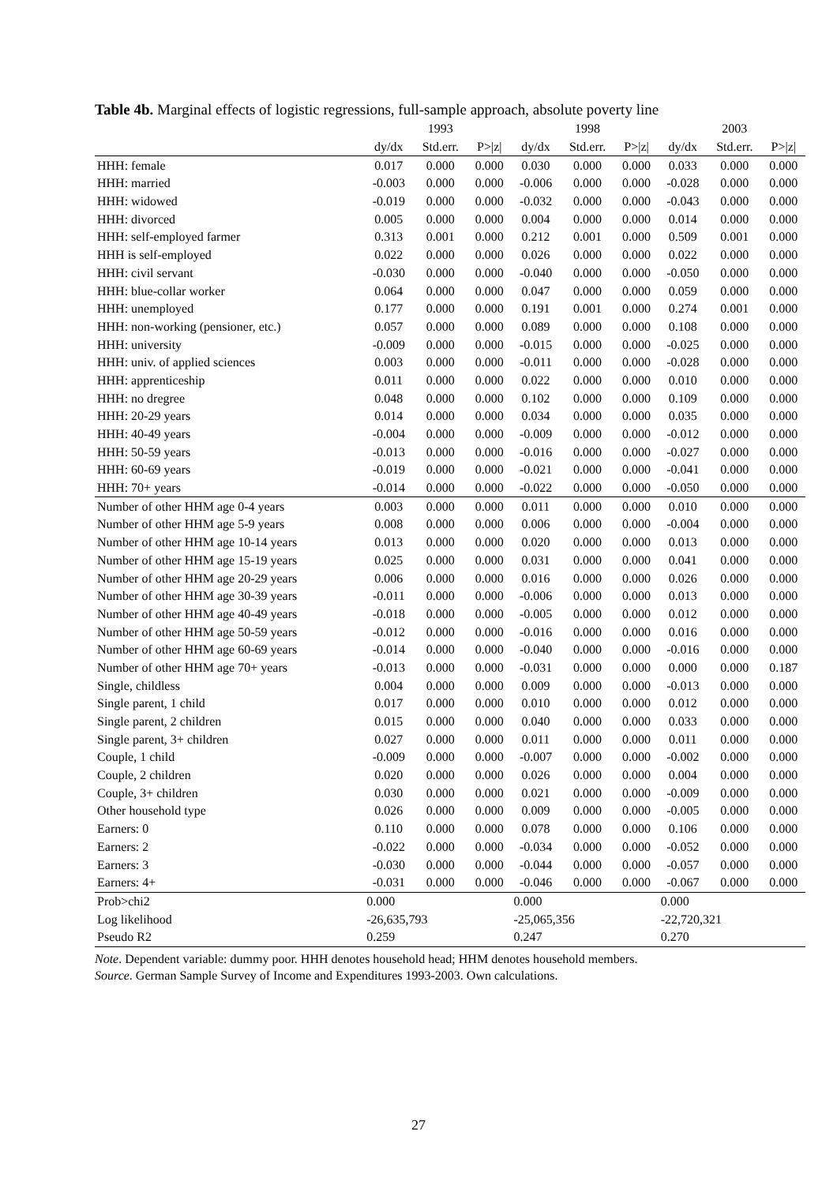Table 4b. Marginal effects of logistic regressions, full-sample approach, absolute poverty line
| | | 1993 | | | 1998 | | | 2003 | |
| --- | --- | --- | --- | --- | --- | --- | --- | --- | --- |
| | dy/dx | Std.err. | P>/z/ | dy/dx | Std.err. | P>/z/ | dy/dx | Std.err. | P>/z/ |
| HHH: female | 0.017 | 0.000 | 0.000 | 0.030 | 0.000 | 0.000 | 0.033 | 0.000 | 0.000 |
| HHH: married | -0.003 | 0.000 | 0.000 | -0.006 | 0.000 | 0.000 | -0.028 | 0.000 | 0.000 |
| HHH: widowed | -0.019 | 0.000 | 0.000 | -0.032 | 0.000 | 0.000 | -0.043 | 0.000 | 0.000 |
| HHH: divorced | 0.005 | 0.000 | 0.000 | 0.004 | 0.000 | 0.000 | 0.014 | 0.000 | 0.000 |
| HHH: self-employed farmer | 0.313 | 0.001 | 0.000 | 0.212 | 0.001 | 0.000 | 0.509 | 0.001 | 0.000 |
| HHH is self-employed | 0.022 | 0.000 | 0.000 | 0.026 | 0.000 | 0.000 | 0.022 | 0.000 | 0.000 |
| HHH: civil servant | -0.030 | 0.000 | 0.000 | -0.040 | 0.000 | 0.000 | -0.050 | 0.000 | 0.000 |
| HHH: blue-collar worker | 0.064 | 0.000 | 0.000 | 0.047 | 0.000 | 0.000 | 0.059 | 0.000 | 0.000 |
| HHH: unemployed | 0.177 | 0.000 | 0.000 | 0.191 | 0.001 | 0.000 | 0.274 | 0.001 | 0.000 |
| HHH: non-working (pensioner, etc.) | 0.057 | 0.000 | 0.000 | 0.089 | 0.000 | 0.000 | 0.108 | 0.000 | 0.000 |
| HHH: university | -0.009 | 0.000 | 0.000 | -0.015 | 0.000 | 0.000 | -0.025 | 0.000 | 0.000 |
| HHH: univ. of applied sciences | 0.003 | 0.000 | 0.000 | -0.011 | 0.000 | 0.000 | -0.028 | 0.000 | 0.000 |
| HHH: apprenticeship | 0.011 | 0.000 | 0.000 | 0.022 | 0.000 | 0.000 | 0.010 | 0.000 | 0.000 |
| HHH: no dregree | 0.048 | 0.000 | 0.000 | 0.102 | 0.000 | 0.000 | 0.109 | 0.000 | 0.000 |
| HHH: 20-29 years | 0.014 | 0.000 | 0.000 | 0.034 | 0.000 | 0.000 | 0.035 | 0.000 | 0.000 |
| HHH: 40-49 years | -0.004 | 0.000 | 0.000 | -0.009 | 0.000 | 0.000 | -0.012 | 0.000 | 0.000 |
| HHH: 50-59 years | -0.013 | 0.000 | 0.000 | -0.016 | 0.000 | 0.000 | -0.027 | 0.000 | 0.000 |
| HHH: 60-69 years | -0.019 | 0.000 | 0.000 | -0.021 | 0.000 | 0.000 | -0.041 | 0.000 | 0.000 |
| HHH: 70+ years | -0.014 | 0.000 | 0.000 | -0.022 | 0.000 | 0.000 | -0.050 | 0.000 | 0.000 |
| Number of other HHM age 0-4 years | 0.003 | 0.000 | 0.000 | 0.011 | 0.000 | 0.000 | 0.010 | 0.000 | 0.000 |
| Number of other HHM age 5-9 years | 0.008 | 0.000 | 0.000 | 0.006 | 0.000 | 0.000 | -0.004 | 0.000 | 0.000 |
| Number of other HHM age 10-14 years | 0.013 | 0.000 | 0.000 | 0.020 | 0.000 | 0.000 | 0.013 | 0.000 | 0.000 |
| Number of other HHM age 15-19 years | 0.025 | 0.000 | 0.000 | 0.031 | 0.000 | 0.000 | 0.041 | 0.000 | 0.000 |
| Number of other HHM age 20-29 years | 0.006 | 0.000 | 0.000 | 0.016 | 0.000 | 0.000 | 0.026 | 0.000 | 0.000 |
| Number of other HHM age 30-39 years | -0.011 | 0.000 | 0.000 | -0.006 | 0.000 | 0.000 | 0.013 | 0.000 | 0.000 |
| Number of other HHM age 40-49 years | -0.018 | 0.000 | 0.000 | -0.005 | 0.000 | 0.000 | 0.012 | 0.000 | 0.000 |
| Number of other HHM age 50-59 years | -0.012 | 0.000 | 0.000 | -0.016 | 0.000 | 0.000 | 0.016 | 0.000 | 0.000 |
| Number of other HHM age 60-69 years | -0.014 | 0.000 | 0.000 | -0.040 | 0.000 | 0.000 | -0.016 | 0.000 | 0.000 |
| Number of other HHM age 70+ years | -0.013 | 0.000 | 0.000 | -0.031 | 0.000 | 0.000 | 0.000 | 0.000 | 0.187 |
| Single, childless | 0.004 | 0.000 | 0.000 | 0.009 | 0.000 | 0.000 | -0.013 | 0.000 | 0.000 |
| Single parent, 1 child | 0.017 | 0.000 | 0.000 | 0.010 | 0.000 | 0.000 | 0.012 | 0.000 | 0.000 |
| Single parent, 2 children | 0.015 | 0.000 | 0.000 | 0.040 | 0.000 | 0.000 | 0.033 | 0.000 | 0.000 |
| Single parent, 3+ children | 0.027 | 0.000 | 0.000 | 0.011 | 0.000 | 0.000 | 0.011 | 0.000 | 0.000 |
| Couple, 1 child | -0.009 | 0.000 | 0.000 | -0.007 | 0.000 | 0.000 | -0.002 | 0.000 | 0.000 |
| Couple, 2 children | 0.020 | 0.000 | 0.000 | 0.026 | 0.000 | 0.000 | 0.004 | 0.000 | 0.000 |
| Couple, 3+ children | 0.030 | 0.000 | 0.000 | 0.021 | 0.000 | 0.000 | -0.009 | 0.000 | 0.000 |
| Other household type | 0.026 | 0.000 | 0.000 | 0.009 | 0.000 | 0.000 | -0.005 | 0.000 | 0.000 |
| Earners: 0 | 0.110 | 0.000 | 0.000 | 0.078 | 0.000 | 0.000 | 0.106 | 0.000 | 0.000 |
| Earners: 2 | -0.022 | 0.000 | 0.000 | -0.034 | 0.000 | 0.000 | -0.052 | 0.000 | 0.000 |
| Earners: 3 | -0.030 | 0.000 | 0.000 | -0.044 | 0.000 | 0.000 | -0.057 | 0.000 | 0.000 |
| Earners: 4+ | -0.031 | 0.000 | 0.000 | -0.046 | 0.000 | 0.000 | -0.067 | 0.000 | 0.000 |
| Prob>chi2 | 0.000 | | | 0.000 | | | 0.000 | | |
| Log likelihood | -26,635,793 | | | -25,065,356 | | | -22,720,321 | | |
| Pseudo R2 | 0.259 | | | 0.247 | | | 0.270 | | |
Note. Dependent variable: dummy poor. HHH denotes household head; HHM denotes household members.
Source. German Sample Survey of Income and Expenditures 1993-2003. Own calculations.
27